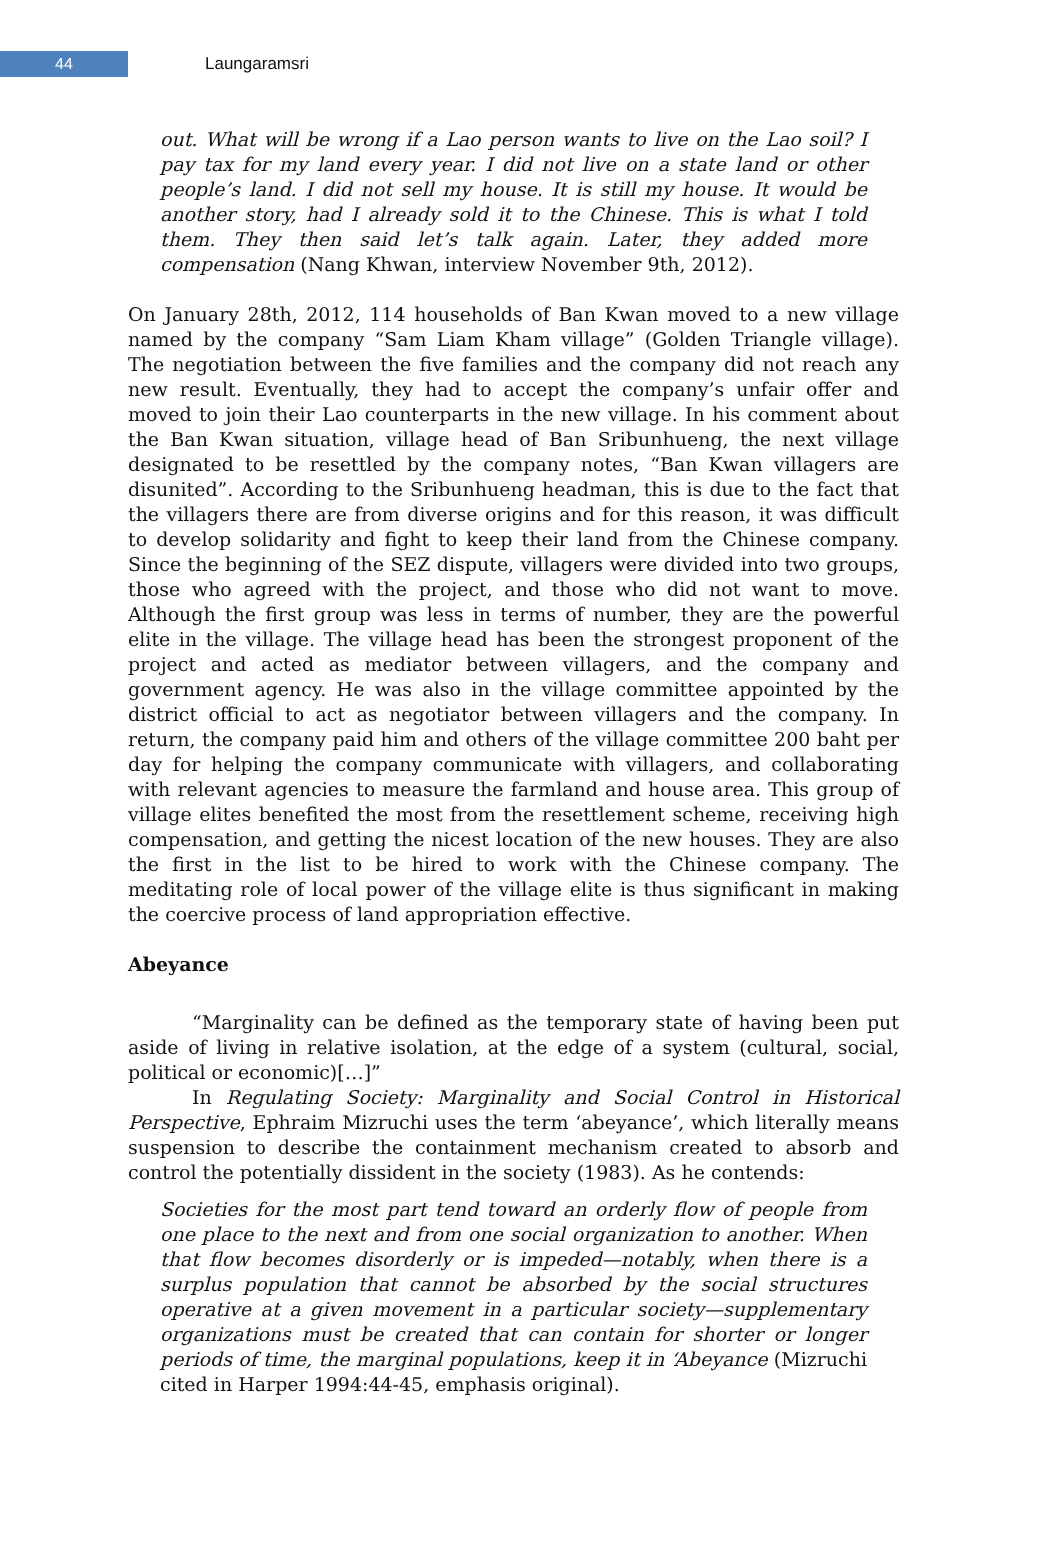44
Laungaramsri
out. What will be wrong if a Lao person wants to live on the Lao soil? I pay tax for my land every year. I did not live on a state land or other people’s land. I did not sell my house. It is still my house. It would be another story, had I already sold it to the Chinese. This is what I told them. They then said let’s talk again. Later, they added more compensation (Nang Khwan, interview November 9th, 2012).
On January 28th, 2012, 114 households of Ban Kwan moved to a new village named by the company “Sam Liam Kham village” (Golden Triangle village). The negotiation between the five families and the company did not reach any new result. Eventually, they had to accept the company’s unfair offer and moved to join their Lao counterparts in the new village. In his comment about the Ban Kwan situation, village head of Ban Sribunhueng, the next village designated to be resettled by the company notes, “Ban Kwan villagers are disunited”. According to the Sribunhueng headman, this is due to the fact that the villagers there are from diverse origins and for this reason, it was difficult to develop solidarity and fight to keep their land from the Chinese company. Since the beginning of the SEZ dispute, villagers were divided into two groups, those who agreed with the project, and those who did not want to move. Although the first group was less in terms of number, they are the powerful elite in the village. The village head has been the strongest proponent of the project and acted as mediator between villagers, and the company and government agency. He was also in the village committee appointed by the district official to act as negotiator between villagers and the company. In return, the company paid him and others of the village committee 200 baht per day for helping the company communicate with villagers, and collaborating with relevant agencies to measure the farmland and house area. This group of village elites benefited the most from the resettlement scheme, receiving high compensation, and getting the nicest location of the new houses. They are also the first in the list to be hired to work with the Chinese company. The meditating role of local power of the village elite is thus significant in making the coercive process of land appropriation effective.
Abeyance
“Marginality can be defined as the temporary state of having been put aside of living in relative isolation, at the edge of a system (cultural, social, political or economic)[…]”
In Regulating Society: Marginality and Social Control in Historical Perspective, Ephraim Mizruchi uses the term ‘abeyance’, which literally means suspension to describe the containment mechanism created to absorb and control the potentially dissident in the society (1983). As he contends:
Societies for the most part tend toward an orderly flow of people from one place to the next and from one social organization to another. When that flow becomes disorderly or is impeded—notably, when there is a surplus population that cannot be absorbed by the social structures operative at a given movement in a particular society—supplementary organizations must be created that can contain for shorter or longer periods of time, the marginal populations, keep it in ‘Abeyance (Mizruchi cited in Harper 1994:44-45, emphasis original).